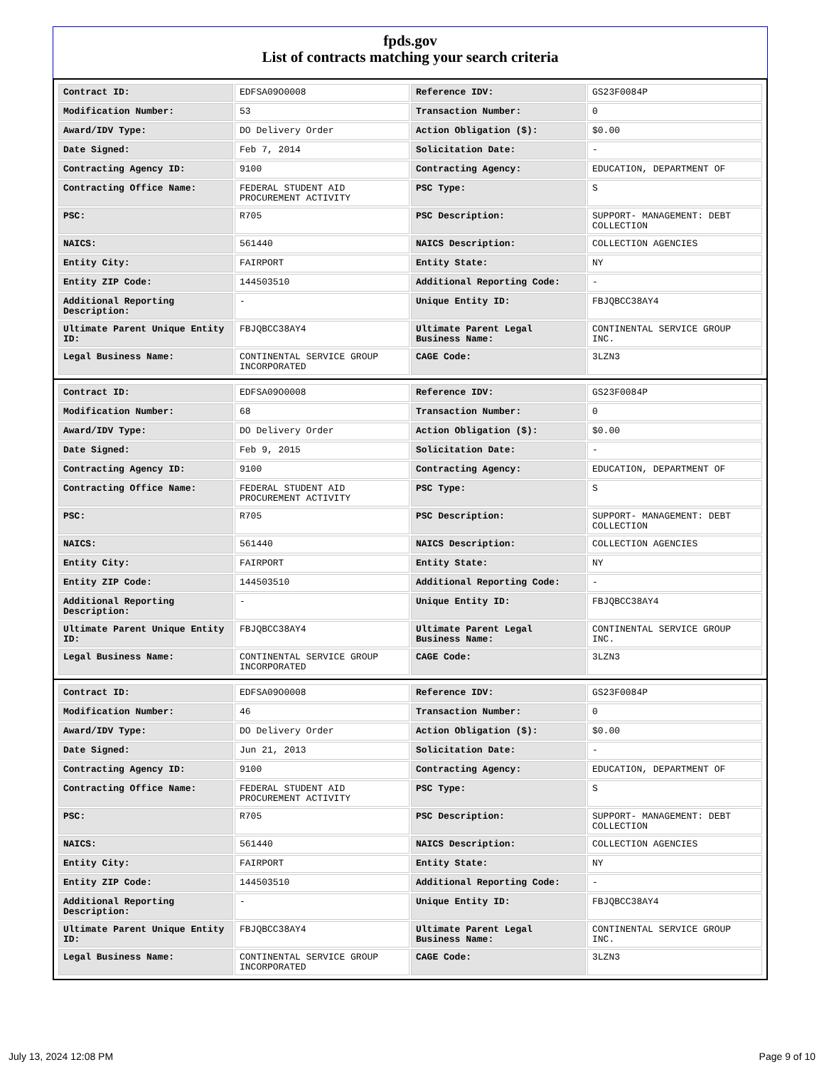fpds.gov
List of contracts matching your search criteria
| Contract ID: | EDFSA09O0008 | Reference IDV: | GS23F0084P |
| Modification Number: | 53 | Transaction Number: | 0 |
| Award/IDV Type: | DO Delivery Order | Action Obligation ($): | $0.00 |
| Date Signed: | Feb 7, 2014 | Solicitation Date: | - |
| Contracting Agency ID: | 9100 | Contracting Agency: | EDUCATION, DEPARTMENT OF |
| Contracting Office Name: | FEDERAL STUDENT AID PROCUREMENT ACTIVITY | PSC Type: | S |
| PSC: | R705 | PSC Description: | SUPPORT- MANAGEMENT: DEBT COLLECTION |
| NAICS: | 561440 | NAICS Description: | COLLECTION AGENCIES |
| Entity City: | FAIRPORT | Entity State: | NY |
| Entity ZIP Code: | 144503510 | Additional Reporting Code: | - |
| Additional Reporting Description: | - | Unique Entity ID: | FBJQBCC38AY4 |
| Ultimate Parent Unique Entity ID: | FBJQBCC38AY4 | Ultimate Parent Legal Business Name: | CONTINENTAL SERVICE GROUP INC. |
| Legal Business Name: | CONTINENTAL SERVICE GROUP INCORPORATED | CAGE Code: | 3LZN3 |
| Contract ID: | EDFSA09O0008 | Reference IDV: | GS23F0084P |
| Modification Number: | 68 | Transaction Number: | 0 |
| Award/IDV Type: | DO Delivery Order | Action Obligation ($): | $0.00 |
| Date Signed: | Feb 9, 2015 | Solicitation Date: | - |
| Contracting Agency ID: | 9100 | Contracting Agency: | EDUCATION, DEPARTMENT OF |
| Contracting Office Name: | FEDERAL STUDENT AID PROCUREMENT ACTIVITY | PSC Type: | S |
| PSC: | R705 | PSC Description: | SUPPORT- MANAGEMENT: DEBT COLLECTION |
| NAICS: | 561440 | NAICS Description: | COLLECTION AGENCIES |
| Entity City: | FAIRPORT | Entity State: | NY |
| Entity ZIP Code: | 144503510 | Additional Reporting Code: | - |
| Additional Reporting Description: | - | Unique Entity ID: | FBJQBCC38AY4 |
| Ultimate Parent Unique Entity ID: | FBJQBCC38AY4 | Ultimate Parent Legal Business Name: | CONTINENTAL SERVICE GROUP INC. |
| Legal Business Name: | CONTINENTAL SERVICE GROUP INCORPORATED | CAGE Code: | 3LZN3 |
| Contract ID: | EDFSA09O0008 | Reference IDV: | GS23F0084P |
| Modification Number: | 46 | Transaction Number: | 0 |
| Award/IDV Type: | DO Delivery Order | Action Obligation ($): | $0.00 |
| Date Signed: | Jun 21, 2013 | Solicitation Date: | - |
| Contracting Agency ID: | 9100 | Contracting Agency: | EDUCATION, DEPARTMENT OF |
| Contracting Office Name: | FEDERAL STUDENT AID PROCUREMENT ACTIVITY | PSC Type: | S |
| PSC: | R705 | PSC Description: | SUPPORT- MANAGEMENT: DEBT COLLECTION |
| NAICS: | 561440 | NAICS Description: | COLLECTION AGENCIES |
| Entity City: | FAIRPORT | Entity State: | NY |
| Entity ZIP Code: | 144503510 | Additional Reporting Code: | - |
| Additional Reporting Description: | - | Unique Entity ID: | FBJQBCC38AY4 |
| Ultimate Parent Unique Entity ID: | FBJQBCC38AY4 | Ultimate Parent Legal Business Name: | CONTINENTAL SERVICE GROUP INC. |
| Legal Business Name: | CONTINENTAL SERVICE GROUP INCORPORATED | CAGE Code: | 3LZN3 |
July 13, 2024 12:08 PM Page 9 of 10